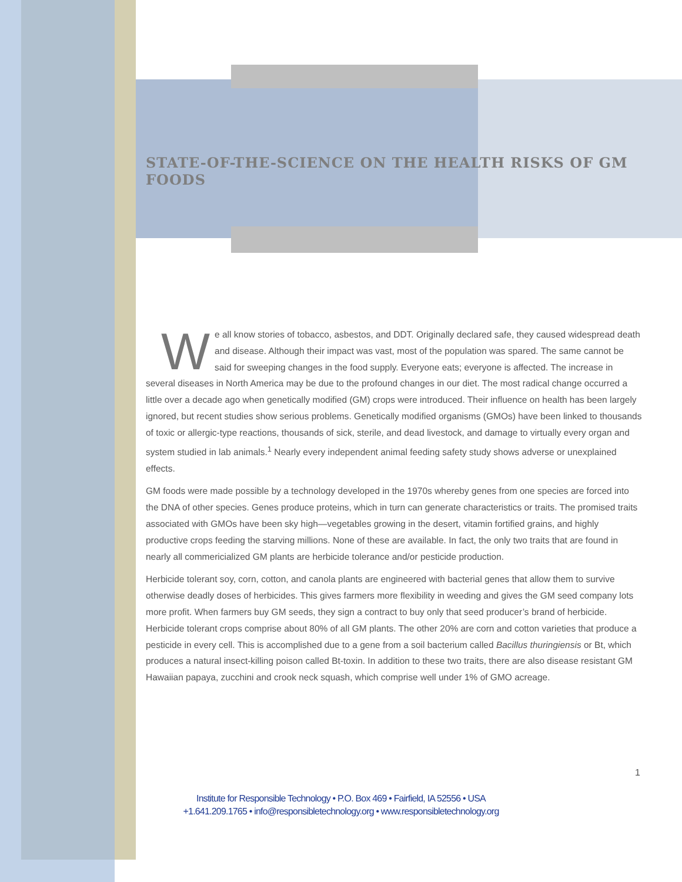STATE-OF-THE-SCIENCE ON THE HEALTH RISKS OF GM FOODS
We all know stories of tobacco, asbestos, and DDT. Originally declared safe, they caused widespread death and disease. Although their impact was vast, most of the population was spared. The same cannot be said for sweeping changes in the food supply. Everyone eats; everyone is affected. The increase in several diseases in North America may be due to the profound changes in our diet. The most radical change occurred a little over a decade ago when genetically modified (GM) crops were introduced. Their influence on health has been largely ignored, but recent studies show serious problems. Genetically modified organisms (GMOs) have been linked to thousands of toxic or allergic-type reactions, thousands of sick, sterile, and dead livestock, and damage to virtually every organ and system studied in lab animals.<sup>1</sup> Nearly every independent animal feeding safety study shows adverse or unexplained effects.
GM foods were made possible by a technology developed in the 1970s whereby genes from one species are forced into the DNA of other species. Genes produce proteins, which in turn can generate characteristics or traits. The promised traits associated with GMOs have been sky high—vegetables growing in the desert, vitamin fortified grains, and highly productive crops feeding the starving millions. None of these are available. In fact, the only two traits that are found in nearly all commericialized GM plants are herbicide tolerance and/or pesticide production.
Herbicide tolerant soy, corn, cotton, and canola plants are engineered with bacterial genes that allow them to survive otherwise deadly doses of herbicides. This gives farmers more flexibility in weeding and gives the GM seed company lots more profit. When farmers buy GM seeds, they sign a contract to buy only that seed producer’s brand of herbicide. Herbicide tolerant crops comprise about 80% of all GM plants. The other 20% are corn and cotton varieties that produce a pesticide in every cell. This is accomplished due to a gene from a soil bacterium called Bacillus thuringiensis or Bt, which produces a natural insect-killing poison called Bt-toxin. In addition to these two traits, there are also disease resistant GM Hawaiian papaya, zucchini and crook neck squash, which comprise well under 1% of GMO acreage.
1
Institute for Responsible Technology • P.O. Box 469 • Fairfield, IA 52556 • USA
+1.641.209.1765 • info@responsibletechnology.org • www.responsibletechnology.org